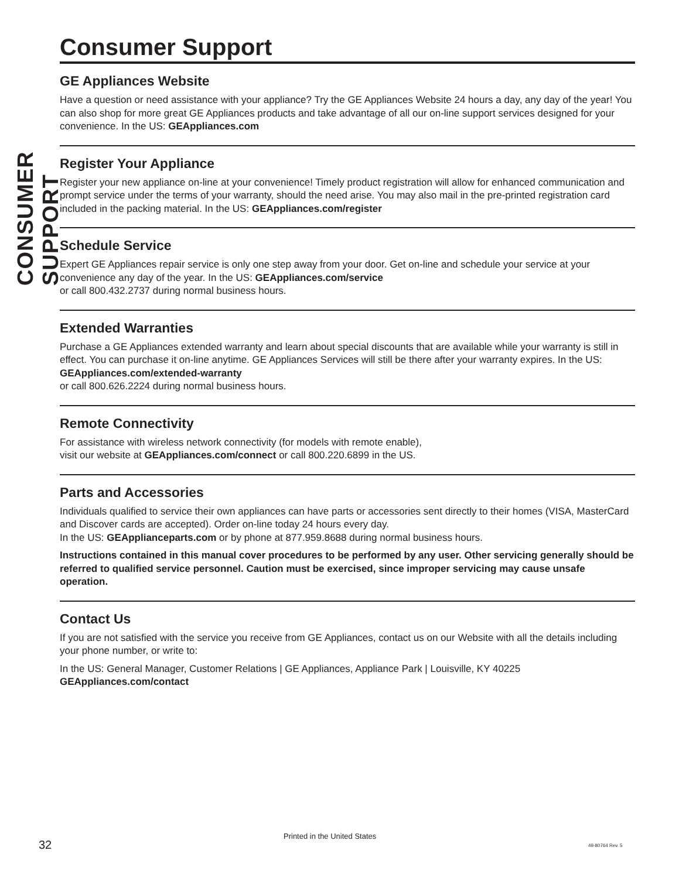CONSUMER SUPPORT
Consumer Support
GE Appliances Website
Have a question or need assistance with your appliance? Try the GE Appliances Website 24 hours a day, any day of the year! You can also shop for more great GE Appliances products and take advantage of all our on-line support services designed for your convenience. In the US: GEAppliances.com
Register Your Appliance
Register your new appliance on-line at your convenience! Timely product registration will allow for enhanced communication and prompt service under the terms of your warranty, should the need arise. You may also mail in the pre-printed registration card included in the packing material. In the US: GEAppliances.com/register
Schedule Service
Expert GE Appliances repair service is only one step away from your door. Get on-line and schedule your service at your convenience any day of the year. In the US: GEAppliances.com/service
or call 800.432.2737 during normal business hours.
Extended Warranties
Purchase a GE Appliances extended warranty and learn about special discounts that are available while your warranty is still in effect. You can purchase it on-line anytime. GE Appliances Services will still be there after your warranty expires. In the US: GEAppliances.com/extended-warranty
or call 800.626.2224 during normal business hours.
Remote Connectivity
For assistance with wireless network connectivity (for models with remote enable),
visit our website at GEAppliances.com/connect or call 800.220.6899 in the US.
Parts and Accessories
Individuals qualified to service their own appliances can have parts or accessories sent directly to their homes (VISA, MasterCard and Discover cards are accepted). Order on-line today 24 hours every day.
In the US: GEApplianceparts.com or by phone at 877.959.8688 during normal business hours.
Instructions contained in this manual cover procedures to be performed by any user. Other servicing generally should be referred to qualified service personnel. Caution must be exercised, since improper servicing may cause unsafe operation.
Contact Us
If you are not satisfied with the service you receive from GE Appliances, contact us on our Website with all the details including your phone number, or write to:
In the US: General Manager, Customer Relations | GE Appliances, Appliance Park | Louisville, KY 40225
GEAppliances.com/contact
32
Printed in the United States
49-80764 Rev. 5